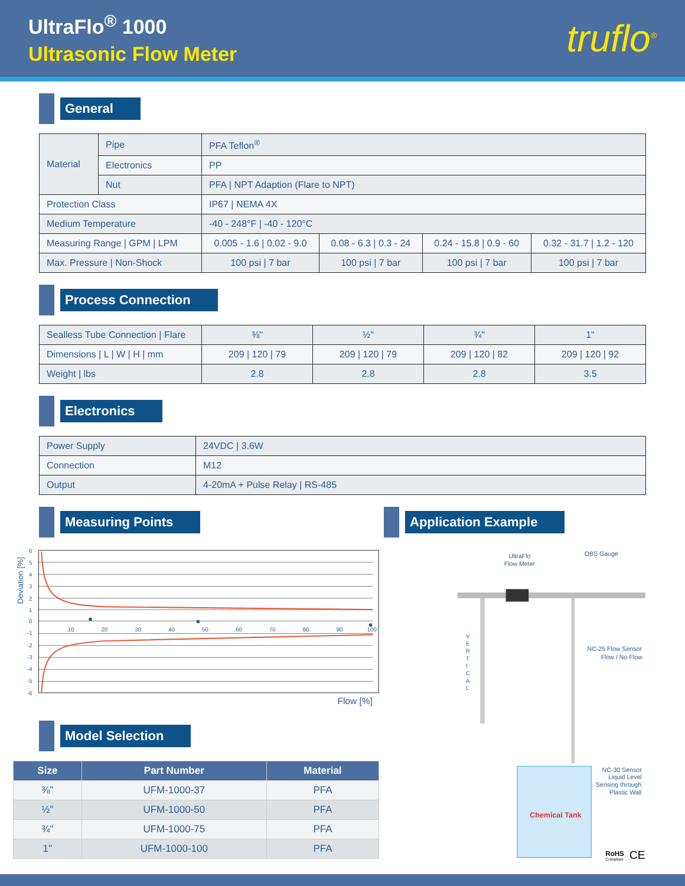UltraFlo<sup>®</sup> 1000
Ultrasonic Flow Meter
truflo<sup>®</sup>
General
| Material | Pipe | PFA Teflon<sup>®</sup> | | | |
| | Electronics | PP | | | |
| | Nut | PFA / NPT Adaption (Flare to NPT) | | | |
| Protection Class | | IP67 / NEMA 4X | | | |
| Medium Temperature | | -40 - 248°F / -40 - 120°C | | | |
| Measuring Range / GPM / LPM | | 0.005 - 1.6 / 0.02 - 9.0 | 0.08 - 6.3 / 0.3 - 24 | 0.24 - 15.8 / 0.9 - 60 | 0.32 - 31.7 / 1.2 - 120 |
| Max. Pressure / Non-Shock | | 100 psi / 7 bar | 100 psi / 7 bar | 100 psi / 7 bar | 100 psi / 7 bar |
Process Connection
| Sealless Tube Connection / Flare | ⅜" | ½" | ¾" | 1" |
| Dimensions / L / W / H / mm | 209 / 120 / 79 | 209 / 120 / 79 | 209 / 120 / 82 | 209 / 120 / 92 |
| Weight / lbs | 2.8 | 2.8 | 2.8 | 3.5 |
Electronics
| Power Supply | 24VDC / 3.6W |
| Connection | M12 |
| Output | 4-20mA + Pulse Relay / RS-485 |
Measuring Points
Deviation [%]
6
5
4
3
2
1
0
-1
-2
-3
-4
-5
-6
10
20
30
40
50
60
70
80
90
100
Flow [%]
Model Selection
| Size | Part Number | Material |
| --- | --- | --- |
| ⅜" | UFM-1000-37 | PFA |
| ½" | UFM-1000-50 | PFA |
| ¾" | UFM-1000-75 | PFA |
| 1" | UFM-1000-100 | PFA |
Application Example
UltraFlo
Flow Meter
OBS Gauge
V
E
R
T
I
C
A
L
NC-25 Flow Sensor
Flow / No Flow
Chemical Tank
NC-30 Sensor
Liquid Level
Sensing through
Plastic Wall
RoHS
Compliant
CE